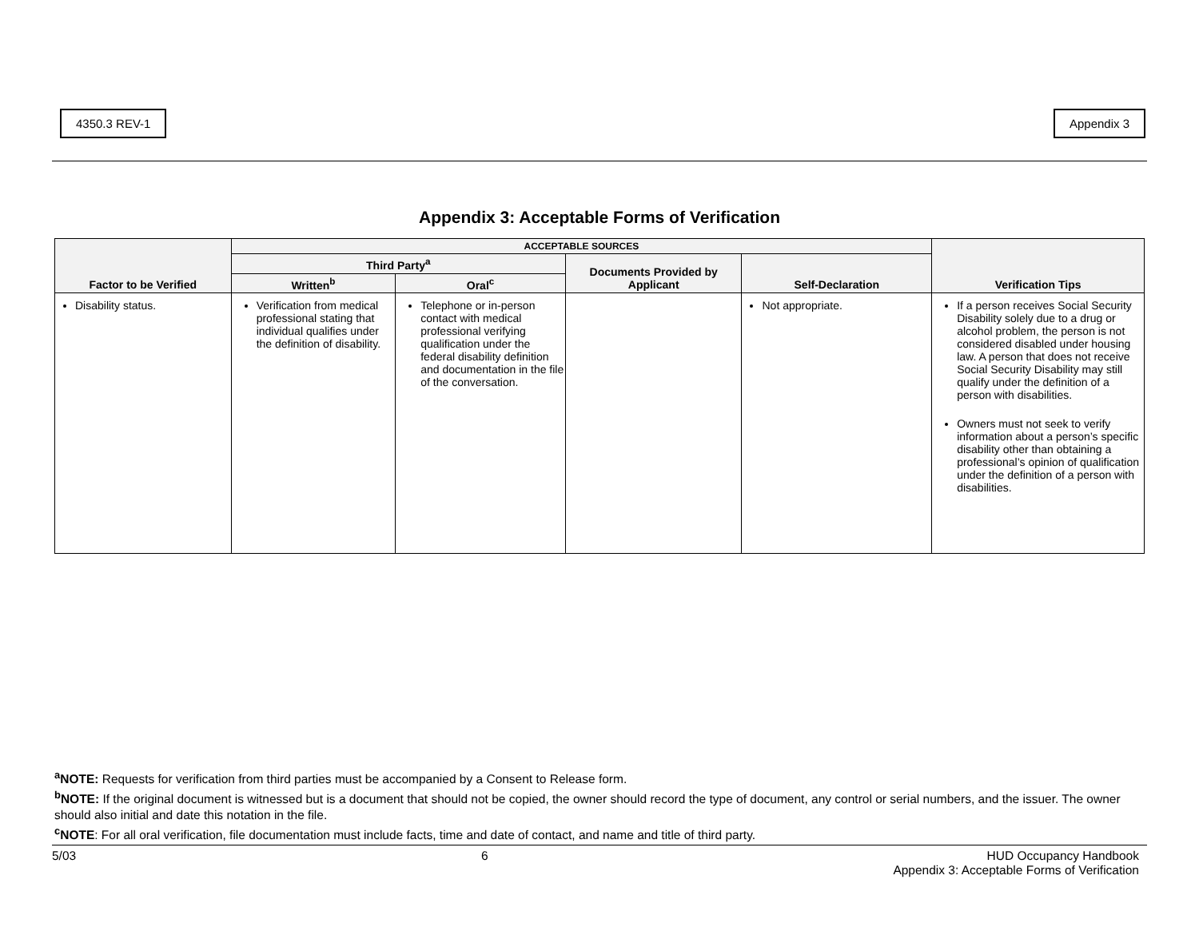4350.3 REV-1 Appendix 3
Appendix 3: Acceptable Forms of Verification
| Factor to be Verified | ACCEPTABLE SOURCES | | | | Verification Tips |
| --- | --- | --- | --- | --- | --- |
| | Third Party<sup>a</sup> | | Documents Provided by Applicant | Self-Declaration | |
| | Written<sup>b</sup> | Oral<sup>c</sup> | | | |
| Disability status. | Verification from medical professional stating that individual qualifies under the definition of disability. | Telephone or in-person contact with medical professional verifying qualification under the federal disability definition and documentation in the file of the conversation. | | Not appropriate. | If a person receives Social Security Disability solely due to a drug or alcohol problem, the person is not considered disabled under housing law. A person that does not receive Social Security Disability may still qualify under the definition of a person with disabilities. Owners must not seek to verify information about a person’s specific disability other than obtaining a professional’s opinion of qualification under the definition of a person with disabilities. |
<sup>a</sup> NOTE: Requests for verification from third parties must be accompanied by a Consent to Release form.
<sup>b</sup> NOTE: If the original document is witnessed but is a document that should not be copied, the owner should record the type of document, any control or serial numbers, and the issuer. The owner should also initial and date this notation in the file.
<sup>c</sup> NOTE: For all oral verification, file documentation must include facts, time and date of contact, and name and title of third party.
5/03 6 HUD Occupancy Handbook
Appendix 3: Acceptable Forms of Verification